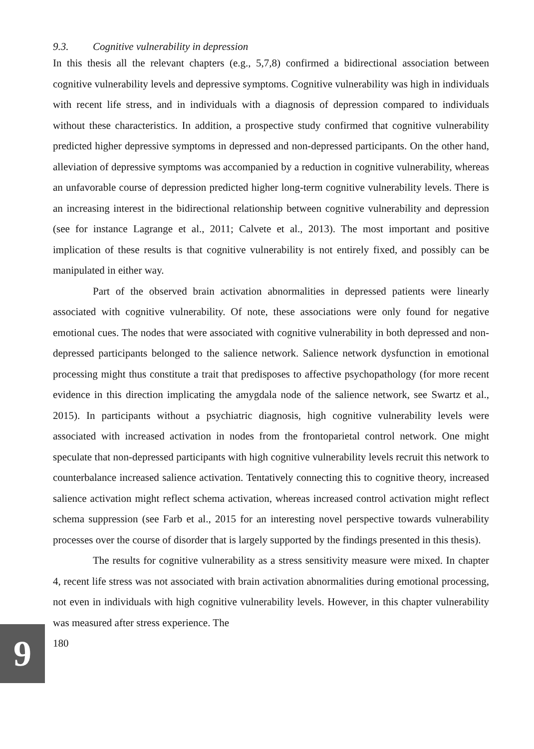9
9.3. Cognitive vulnerability in depression
In this thesis all the relevant chapters (e.g., 5,7,8) confirmed a bidirectional association between cognitive vulnerability levels and depressive symptoms. Cognitive vulnerability was high in individuals with recent life stress, and in individuals with a diagnosis of depression compared to individuals without these characteristics. In addition, a prospective study confirmed that cognitive vulnerability predicted higher depressive symptoms in depressed and non-depressed participants. On the other hand, alleviation of depressive symptoms was accompanied by a reduction in cognitive vulnerability, whereas an unfavorable course of depression predicted higher long-term cognitive vulnerability levels. There is an increasing interest in the bidirectional relationship between cognitive vulnerability and depression (see for instance Lagrange et al., 2011; Calvete et al., 2013). The most important and positive implication of these results is that cognitive vulnerability is not entirely fixed, and possibly can be manipulated in either way.
Part of the observed brain activation abnormalities in depressed patients were linearly associated with cognitive vulnerability. Of note, these associations were only found for negative emotional cues. The nodes that were associated with cognitive vulnerability in both depressed and non-depressed participants belonged to the salience network. Salience network dysfunction in emotional processing might thus constitute a trait that predisposes to affective psychopathology (for more recent evidence in this direction implicating the amygdala node of the salience network, see Swartz et al., 2015). In participants without a psychiatric diagnosis, high cognitive vulnerability levels were associated with increased activation in nodes from the frontoparietal control network. One might speculate that non-depressed participants with high cognitive vulnerability levels recruit this network to counterbalance increased salience activation. Tentatively connecting this to cognitive theory, increased salience activation might reflect schema activation, whereas increased control activation might reflect schema suppression (see Farb et al., 2015 for an interesting novel perspective towards vulnerability processes over the course of disorder that is largely supported by the findings presented in this thesis).
The results for cognitive vulnerability as a stress sensitivity measure were mixed. In chapter 4, recent life stress was not associated with brain activation abnormalities during emotional processing, not even in individuals with high cognitive vulnerability levels. However, in this chapter vulnerability was measured after stress experience. The
180